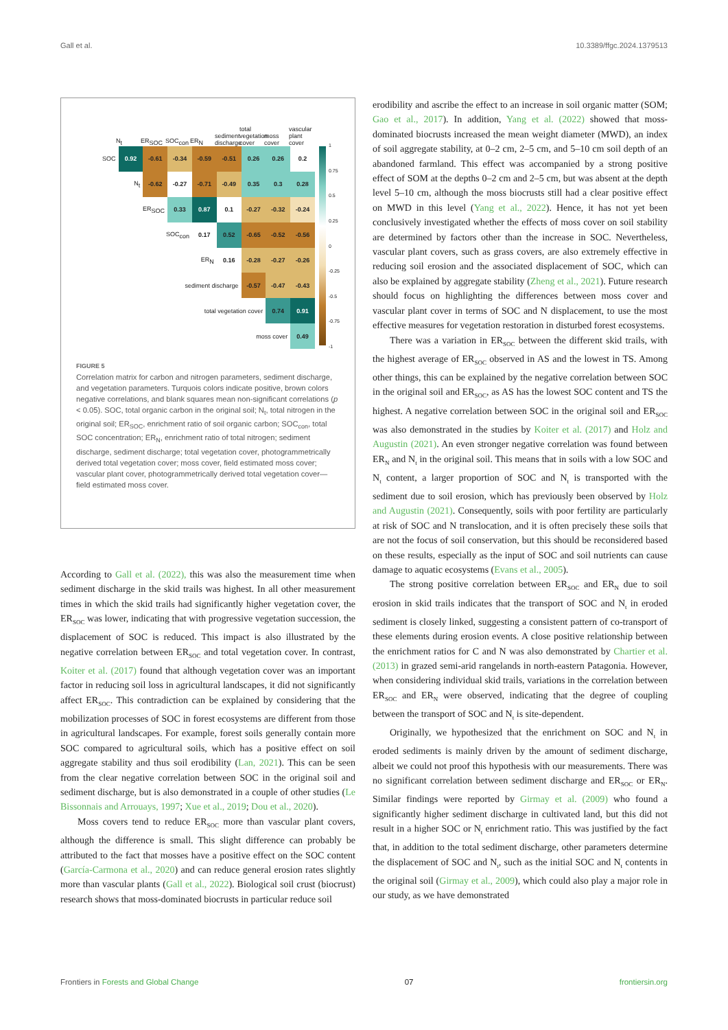Gall et al. 10.3389/ffgc.2024.1379513
N<sub>t</sub> ER<sub>SOC</sub> SOC<sub>con</sub> ER<sub>N</sub> sediment discharge total vegetation cover moss cover vascular plant cover
| SOC | 0.92 | -0.61 | -0.34 | -0.59 | -0.51 | 0.26 | 0.26 | 0.2 |
| N<sub>t</sub> | | -0.62 | -0.27 | -0.71 | -0.49 | 0.35 | 0.3 | 0.28 |
| ER<sub>SOC</sub> | | | 0.33 | 0.87 | 0.1 | -0.27 | -0.32 | -0.24 |
| SOC<sub>con</sub> | | | | 0.17 | 0.52 | -0.65 | -0.52 | -0.56 |
| ER<sub>N</sub> | | | | | 0.16 | -0.28 | -0.27 | -0.26 |
| sediment discharge | | | | | | -0.57 | -0.47 | -0.43 |
| total vegetation cover | | | | | | | 0.74 | 0.91 |
| moss cover | | | | | | | | 0.49 |
1
0.75
0.5
0.25
0
-0.25
-0.5
-0.75
-1
FIGURE 5
Correlation matrix for carbon and nitrogen parameters, sediment discharge, and vegetation parameters. Turquois colors indicate positive, brown colors negative correlations, and blank squares mean non-significant correlations (p < 0.05). SOC, total organic carbon in the original soil; N<sub>t</sub>, total nitrogen in the original soil; ER<sub>SOC</sub>, enrichment ratio of soil organic carbon; SOC<sub>con</sub>, total SOC concentration; ER<sub>N</sub>, enrichment ratio of total nitrogen; sediment discharge, sediment discharge; total vegetation cover, photogrammetrically derived total vegetation cover; moss cover, field estimated moss cover; vascular plant cover, photogrammetrically derived total vegetation cover—field estimated moss cover.
According to Gall et al. (2022), this was also the measurement time when sediment discharge in the skid trails was highest. In all other measurement times in which the skid trails had significantly higher vegetation cover, the ER<sub>SOC</sub> was lower, indicating that with progressive vegetation succession, the displacement of SOC is reduced. This impact is also illustrated by the negative correlation between ER<sub>SOC</sub> and total vegetation cover. In contrast, Koiter et al. (2017) found that although vegetation cover was an important factor in reducing soil loss in agricultural landscapes, it did not significantly affect ER<sub>SOC</sub>. This contradiction can be explained by considering that the mobilization processes of SOC in forest ecosystems are different from those in agricultural landscapes. For example, forest soils generally contain more SOC compared to agricultural soils, which has a positive effect on soil aggregate stability and thus soil erodibility (Lan, 2021). This can be seen from the clear negative correlation between SOC in the original soil and sediment discharge, but is also demonstrated in a couple of other studies (Le Bissonnais and Arrouays, 1997; Xue et al., 2019; Dou et al., 2020).
Moss covers tend to reduce ER<sub>SOC</sub> more than vascular plant covers, although the difference is small. This slight difference can probably be attributed to the fact that mosses have a positive effect on the SOC content (García-Carmona et al., 2020) and can reduce general erosion rates slightly more than vascular plants (Gall et al., 2022). Biological soil crust (biocrust) research shows that moss-dominated biocrusts in particular reduce soil
erodibility and ascribe the effect to an increase in soil organic matter (SOM; Gao et al., 2017). In addition, Yang et al. (2022) showed that moss-dominated biocrusts increased the mean weight diameter (MWD), an index of soil aggregate stability, at 0–2 cm, 2–5 cm, and 5–10 cm soil depth of an abandoned farmland. This effect was accompanied by a strong positive effect of SOM at the depths 0–2 cm and 2–5 cm, but was absent at the depth level 5–10 cm, although the moss biocrusts still had a clear positive effect on MWD in this level (Yang et al., 2022). Hence, it has not yet been conclusively investigated whether the effects of moss cover on soil stability are determined by factors other than the increase in SOC. Nevertheless, vascular plant covers, such as grass covers, are also extremely effective in reducing soil erosion and the associated displacement of SOC, which can also be explained by aggregate stability (Zheng et al., 2021). Future research should focus on highlighting the differences between moss cover and vascular plant cover in terms of SOC and N displacement, to use the most effective measures for vegetation restoration in disturbed forest ecosystems.
There was a variation in ER<sub>SOC</sub> between the different skid trails, with the highest average of ER<sub>SOC</sub> observed in AS and the lowest in TS. Among other things, this can be explained by the negative correlation between SOC in the original soil and ER<sub>SOC</sub>, as AS has the lowest SOC content and TS the highest. A negative correlation between SOC in the original soil and ER<sub>SOC</sub> was also demonstrated in the studies by Koiter et al. (2017) and Holz and Augustin (2021). An even stronger negative correlation was found between ER<sub>N</sub> and N<sub>t</sub> in the original soil. This means that in soils with a low SOC and N<sub>t</sub> content, a larger proportion of SOC and N<sub>t</sub> is transported with the sediment due to soil erosion, which has previously been observed by Holz and Augustin (2021). Consequently, soils with poor fertility are particularly at risk of SOC and N translocation, and it is often precisely these soils that are not the focus of soil conservation, but this should be reconsidered based on these results, especially as the input of SOC and soil nutrients can cause damage to aquatic ecosystems (Evans et al., 2005).
The strong positive correlation between ER<sub>SOC</sub> and ER<sub>N</sub> due to soil erosion in skid trails indicates that the transport of SOC and N<sub>t</sub> in eroded sediment is closely linked, suggesting a consistent pattern of co-transport of these elements during erosion events. A close positive relationship between the enrichment ratios for C and N was also demonstrated by Chartier et al. (2013) in grazed semi-arid rangelands in north-eastern Patagonia. However, when considering individual skid trails, variations in the correlation between ER<sub>SOC</sub> and ER<sub>N</sub> were observed, indicating that the degree of coupling between the transport of SOC and N<sub>t</sub> is site-dependent.
Originally, we hypothesized that the enrichment on SOC and N<sub>t</sub> in eroded sediments is mainly driven by the amount of sediment discharge, albeit we could not proof this hypothesis with our measurements. There was no significant correlation between sediment discharge and ER<sub>SOC</sub> or ER<sub>N</sub>. Similar findings were reported by Girmay et al. (2009) who found a significantly higher sediment discharge in cultivated land, but this did not result in a higher SOC or N<sub>t</sub> enrichment ratio. This was justified by the fact that, in addition to the total sediment discharge, other parameters determine the displacement of SOC and N<sub>t</sub>, such as the initial SOC and N<sub>t</sub> contents in the original soil (Girmay et al., 2009), which could also play a major role in our study, as we have demonstrated
Frontiers in Forests and Global Change 07 frontiersin.org